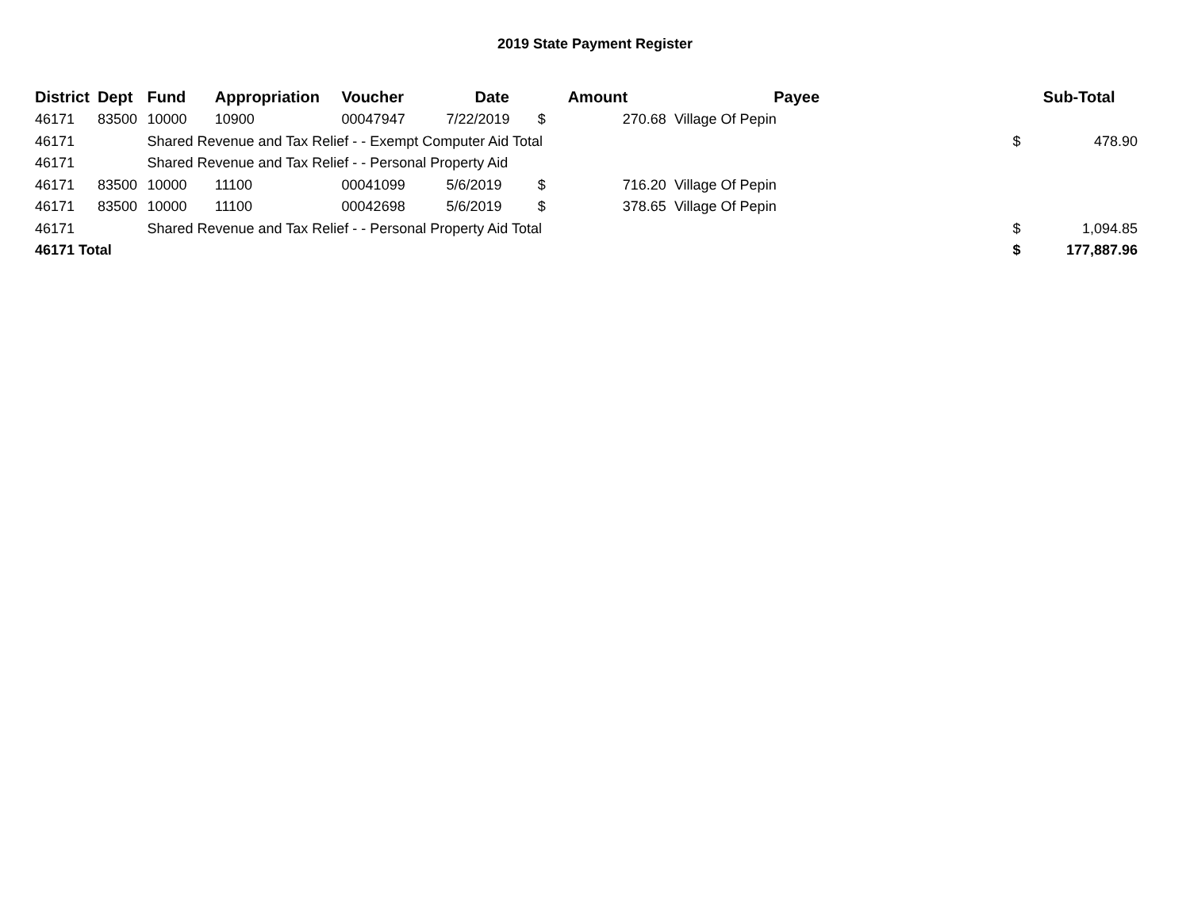2019 State Payment Register
| District | Dept | Fund | Appropriation | Voucher | Date | | Amount | Payee | | Sub-Total |
| --- | --- | --- | --- | --- | --- | --- | --- | --- | --- | --- |
| 46171 | 83500 | 10000 | 10900 | 00047947 | 7/22/2019 | $ | 270.68 | Village Of Pepin | | |
| 46171 | | Shared Revenue and Tax Relief - - Exempt Computer Aid Total | | | | | | | $ | 478.90 |
| 46171 | | Shared Revenue and Tax Relief - - Personal Property Aid | | | | | | | | |
| 46171 | 83500 | 10000 | 11100 | 00041099 | 5/6/2019 | $ | 716.20 | Village Of Pepin | | |
| 46171 | 83500 | 10000 | 11100 | 00042698 | 5/6/2019 | $ | 378.65 | Village Of Pepin | | |
| 46171 | | Shared Revenue and Tax Relief - - Personal Property Aid Total | | | | | | | $ | 1,094.85 |
| 46171 Total | | | | | | | | | $ | 177,887.96 |